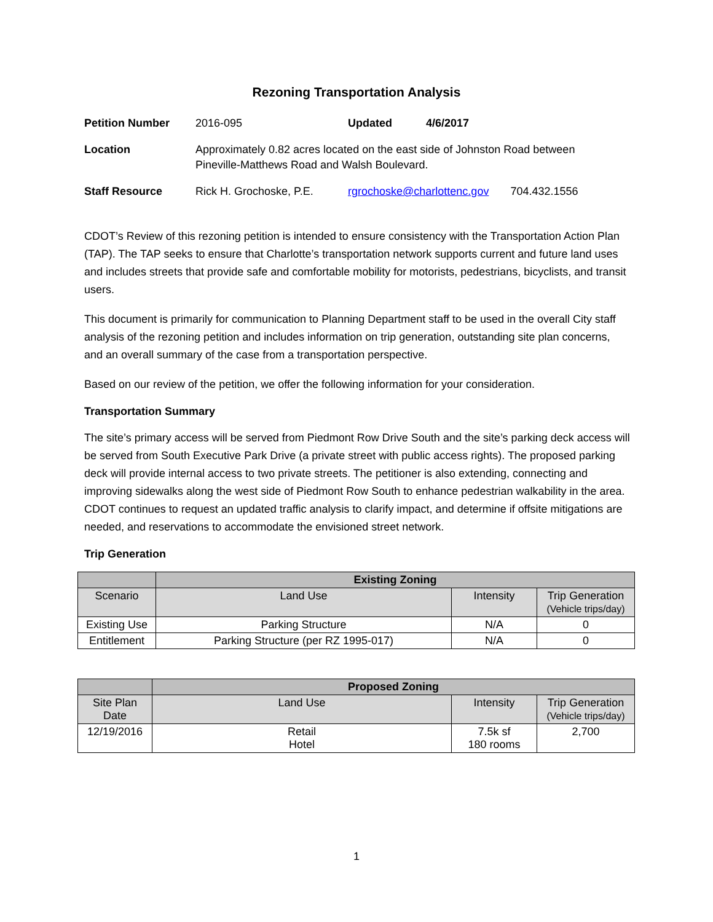Rezoning Transportation Analysis
| Petition Number | 2016-095 | Updated | 4/6/2017 |
| Location | Approximately 0.82 acres located on the east side of Johnston Road between Pineville-Matthews Road and Walsh Boulevard. | | |
| Staff Resource | Rick H. Grochoske, P.E. | rgrochoske@charlottenc.gov 704.432.1556 | |
CDOT’s Review of this rezoning petition is intended to ensure consistency with the Transportation Action Plan (TAP). The TAP seeks to ensure that Charlotte’s transportation network supports current and future land uses and includes streets that provide safe and comfortable mobility for motorists, pedestrians, bicyclists, and transit users.
This document is primarily for communication to Planning Department staff to be used in the overall City staff analysis of the rezoning petition and includes information on trip generation, outstanding site plan concerns, and an overall summary of the case from a transportation perspective.
Based on our review of the petition, we offer the following information for your consideration.
Transportation Summary
The site’s primary access will be served from Piedmont Row Drive South and the site’s parking deck access will be served from South Executive Park Drive (a private street with public access rights). The proposed parking deck will provide internal access to two private streets. The petitioner is also extending, connecting and improving sidewalks along the west side of Piedmont Row South to enhance pedestrian walkability in the area. CDOT continues to request an updated traffic analysis to clarify impact, and determine if offsite mitigations are needed, and reservations to accommodate the envisioned street network.
Trip Generation
| | Existing Zoning | | |
| --- | --- | --- | --- |
| Scenario | Land Use | Intensity | Trip Generation (Vehicle trips/day) |
| Existing Use | Parking Structure | N/A | 0 |
| Entitlement | Parking Structure (per RZ 1995-017) | N/A | 0 |
| | Proposed Zoning | | |
| --- | --- | --- | --- |
| Site Plan Date | Land Use | Intensity | Trip Generation (Vehicle trips/day) |
| 12/19/2016 | Retail Hotel | 7.5k sf 180 rooms | 2,700 |
1